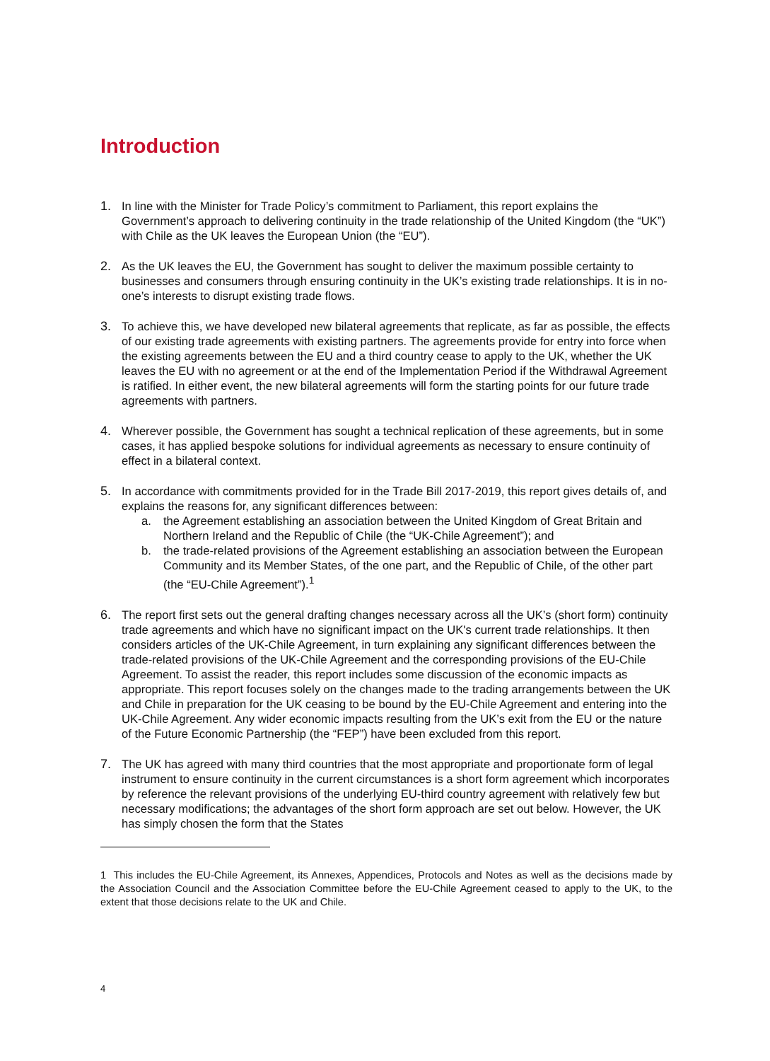Introduction
1. In line with the Minister for Trade Policy’s commitment to Parliament, this report explains the Government’s approach to delivering continuity in the trade relationship of the United Kingdom (the “UK”) with Chile as the UK leaves the European Union (the “EU”).
2. As the UK leaves the EU, the Government has sought to deliver the maximum possible certainty to businesses and consumers through ensuring continuity in the UK’s existing trade relationships. It is in no-one’s interests to disrupt existing trade flows.
3. To achieve this, we have developed new bilateral agreements that replicate, as far as possible, the effects of our existing trade agreements with existing partners. The agreements provide for entry into force when the existing agreements between the EU and a third country cease to apply to the UK, whether the UK leaves the EU with no agreement or at the end of the Implementation Period if the Withdrawal Agreement is ratified. In either event, the new bilateral agreements will form the starting points for our future trade agreements with partners.
4. Wherever possible, the Government has sought a technical replication of these agreements, but in some cases, it has applied bespoke solutions for individual agreements as necessary to ensure continuity of effect in a bilateral context.
5. In accordance with commitments provided for in the Trade Bill 2017-2019, this report gives details of, and explains the reasons for, any significant differences between:
a. the Agreement establishing an association between the United Kingdom of Great Britain and Northern Ireland and the Republic of Chile (the “UK-Chile Agreement”); and
b. the trade-related provisions of the Agreement establishing an association between the European Community and its Member States, of the one part, and the Republic of Chile, of the other part (the “EU-Chile Agreement”).<sup>1</sup>
6. The report first sets out the general drafting changes necessary across all the UK’s (short form) continuity trade agreements and which have no significant impact on the UK's current trade relationships. It then considers articles of the UK-Chile Agreement, in turn explaining any significant differences between the trade-related provisions of the UK-Chile Agreement and the corresponding provisions of the EU-Chile Agreement. To assist the reader, this report includes some discussion of the economic impacts as appropriate. This report focuses solely on the changes made to the trading arrangements between the UK and Chile in preparation for the UK ceasing to be bound by the EU-Chile Agreement and entering into the UK-Chile Agreement. Any wider economic impacts resulting from the UK’s exit from the EU or the nature of the Future Economic Partnership (the “FEP”) have been excluded from this report.
7. The UK has agreed with many third countries that the most appropriate and proportionate form of legal instrument to ensure continuity in the current circumstances is a short form agreement which incorporates by reference the relevant provisions of the underlying EU-third country agreement with relatively few but necessary modifications; the advantages of the short form approach are set out below. However, the UK has simply chosen the form that the States
1 This includes the EU-Chile Agreement, its Annexes, Appendices, Protocols and Notes as well as the decisions made by the Association Council and the Association Committee before the EU-Chile Agreement ceased to apply to the UK, to the extent that those decisions relate to the UK and Chile.
4